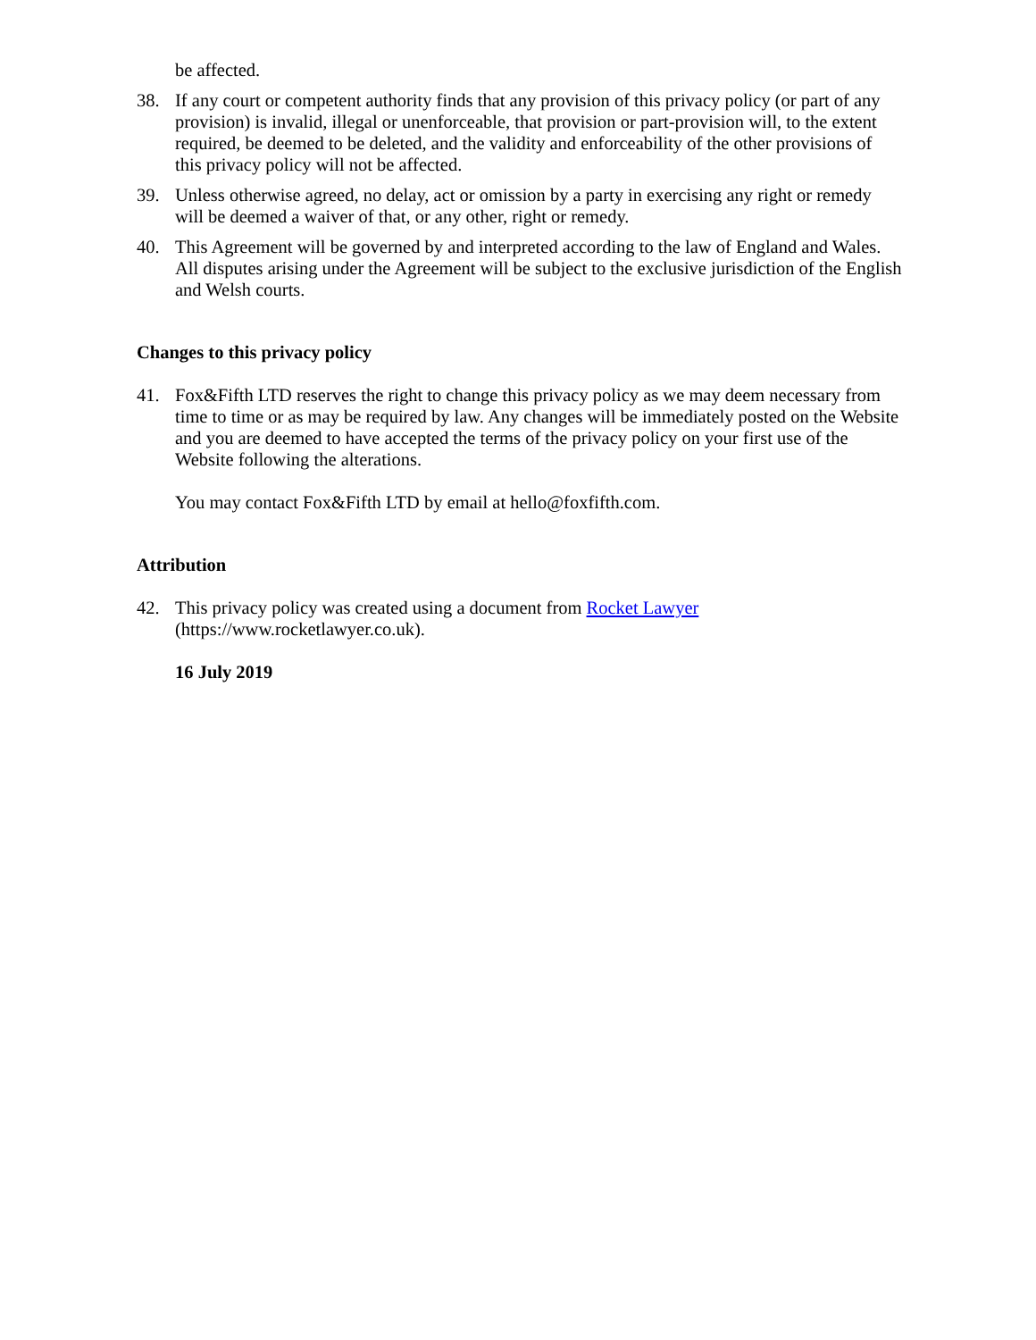be affected.
38. If any court or competent authority finds that any provision of this privacy policy (or part of any provision) is invalid, illegal or unenforceable, that provision or part-provision will, to the extent required, be deemed to be deleted, and the validity and enforceability of the other provisions of this privacy policy will not be affected.
39. Unless otherwise agreed, no delay, act or omission by a party in exercising any right or remedy will be deemed a waiver of that, or any other, right or remedy.
40. This Agreement will be governed by and interpreted according to the law of England and Wales. All disputes arising under the Agreement will be subject to the exclusive jurisdiction of the English and Welsh courts.
Changes to this privacy policy
41. Fox&Fifth LTD reserves the right to change this privacy policy as we may deem necessary from time to time or as may be required by law. Any changes will be immediately posted on the Website and you are deemed to have accepted the terms of the privacy policy on your first use of the Website following the alterations.
You may contact Fox&Fifth LTD by email at hello@foxfifth.com.
Attribution
42. This privacy policy was created using a document from Rocket Lawyer (https://www.rocketlawyer.co.uk).
16 July 2019